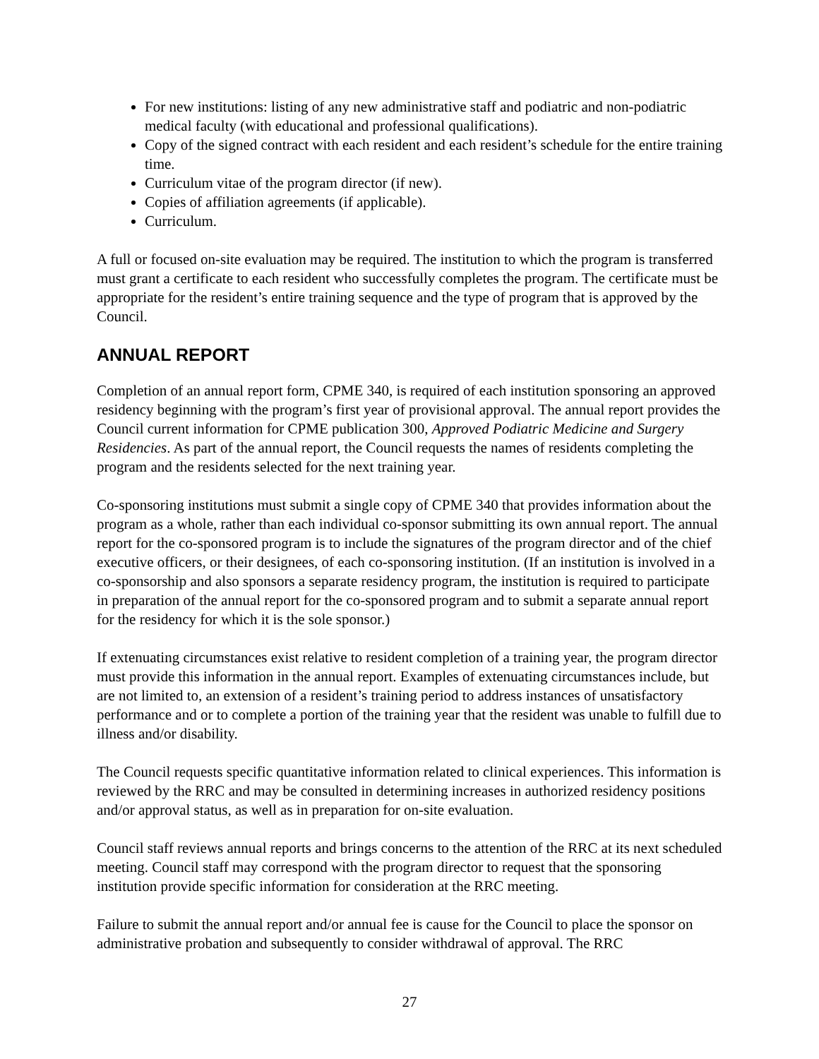For new institutions: listing of any new administrative staff and podiatric and non-podiatric medical faculty (with educational and professional qualifications).
Copy of the signed contract with each resident and each resident’s schedule for the entire training time.
Curriculum vitae of the program director (if new).
Copies of affiliation agreements (if applicable).
Curriculum.
A full or focused on-site evaluation may be required. The institution to which the program is transferred must grant a certificate to each resident who successfully completes the program. The certificate must be appropriate for the resident’s entire training sequence and the type of program that is approved by the Council.
ANNUAL REPORT
Completion of an annual report form, CPME 340, is required of each institution sponsoring an approved residency beginning with the program’s first year of provisional approval. The annual report provides the Council current information for CPME publication 300, Approved Podiatric Medicine and Surgery Residencies. As part of the annual report, the Council requests the names of residents completing the program and the residents selected for the next training year.
Co-sponsoring institutions must submit a single copy of CPME 340 that provides information about the program as a whole, rather than each individual co-sponsor submitting its own annual report. The annual report for the co-sponsored program is to include the signatures of the program director and of the chief executive officers, or their designees, of each co-sponsoring institution. (If an institution is involved in a co-sponsorship and also sponsors a separate residency program, the institution is required to participate in preparation of the annual report for the co-sponsored program and to submit a separate annual report for the residency for which it is the sole sponsor.)
If extenuating circumstances exist relative to resident completion of a training year, the program director must provide this information in the annual report. Examples of extenuating circumstances include, but are not limited to, an extension of a resident’s training period to address instances of unsatisfactory performance and or to complete a portion of the training year that the resident was unable to fulfill due to illness and/or disability.
The Council requests specific quantitative information related to clinical experiences. This information is reviewed by the RRC and may be consulted in determining increases in authorized residency positions and/or approval status, as well as in preparation for on-site evaluation.
Council staff reviews annual reports and brings concerns to the attention of the RRC at its next scheduled meeting. Council staff may correspond with the program director to request that the sponsoring institution provide specific information for consideration at the RRC meeting.
Failure to submit the annual report and/or annual fee is cause for the Council to place the sponsor on administrative probation and subsequently to consider withdrawal of approval. The RRC
27